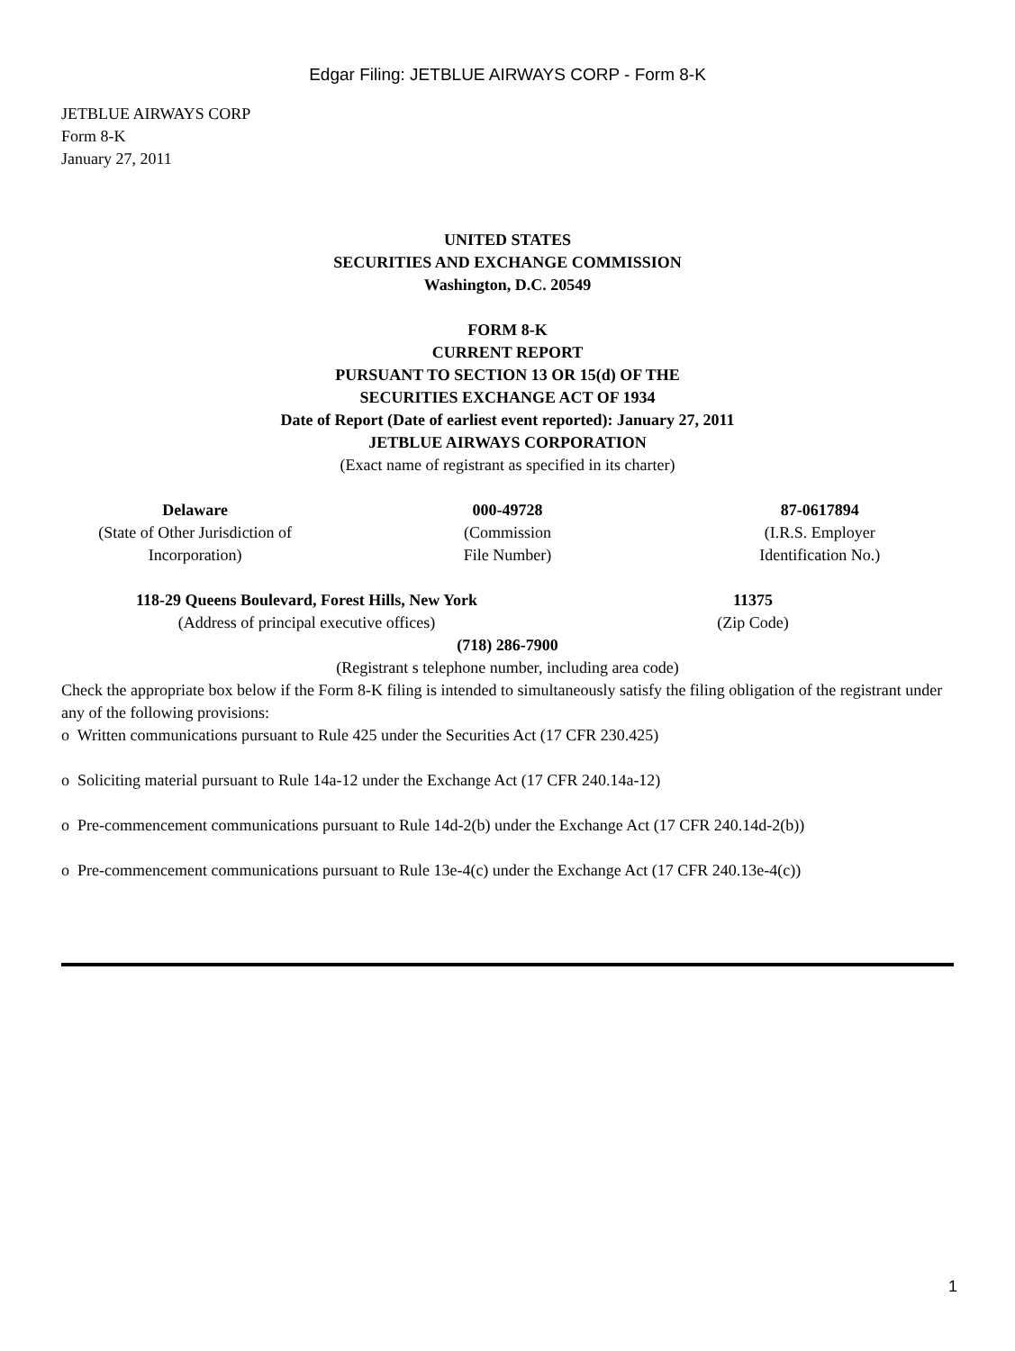Edgar Filing: JETBLUE AIRWAYS CORP - Form 8-K
JETBLUE AIRWAYS CORP
Form 8-K
January 27, 2011
UNITED STATES
SECURITIES AND EXCHANGE COMMISSION
Washington, D.C. 20549
FORM 8-K
CURRENT REPORT
PURSUANT TO SECTION 13 OR 15(d) OF THE
SECURITIES EXCHANGE ACT OF 1934
Date of Report (Date of earliest event reported): January 27, 2011
JETBLUE AIRWAYS CORPORATION
(Exact name of registrant as specified in its charter)
| Delaware (State of Other Jurisdiction of Incorporation) | 000-49728 (Commission File Number) | 87-0617894 (I.R.S. Employer Identification No.) |
| 118-29 Queens Boulevard, Forest Hills, New York (Address of principal executive offices) | 11375 (Zip Code) |
(718) 286-7900
(Registrant s telephone number, including area code)
Check the appropriate box below if the Form 8-K filing is intended to simultaneously satisfy the filing obligation of the registrant under any of the following provisions:
o Written communications pursuant to Rule 425 under the Securities Act (17 CFR 230.425)
o Soliciting material pursuant to Rule 14a-12 under the Exchange Act (17 CFR 240.14a-12)
o Pre-commencement communications pursuant to Rule 14d-2(b) under the Exchange Act (17 CFR 240.14d-2(b))
o Pre-commencement communications pursuant to Rule 13e-4(c) under the Exchange Act (17 CFR 240.13e-4(c))
1